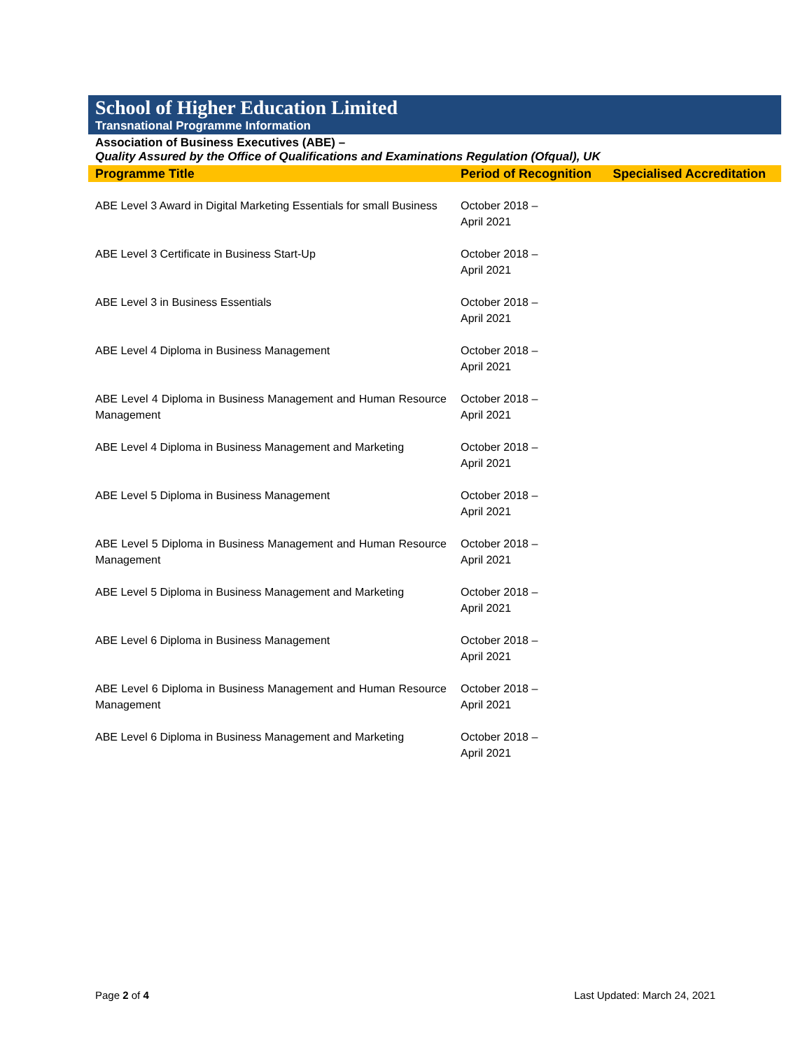School of Higher Education Limited
Transnational Programme Information
Association of Business Executives (ABE) –
Quality Assured by the Office of Qualifications and Examinations Regulation (Ofqual), UK
| Programme Title | Period of Recognition | Specialised Accreditation |
| --- | --- | --- |
| ABE Level 3 Award in Digital Marketing Essentials for small Business | October 2018 – April 2021 | |
| ABE Level 3 Certificate in Business Start-Up | October 2018 – April 2021 | |
| ABE Level 3 in Business Essentials | October 2018 – April 2021 | |
| ABE Level 4 Diploma in Business Management | October 2018 – April 2021 | |
| ABE Level 4 Diploma in Business Management and Human Resource Management | October 2018 – April 2021 | |
| ABE Level 4 Diploma in Business Management and Marketing | October 2018 – April 2021 | |
| ABE Level 5 Diploma in Business Management | October 2018 – April 2021 | |
| ABE Level 5 Diploma in Business Management and Human Resource Management | October 2018 – April 2021 | |
| ABE Level 5 Diploma in Business Management and Marketing | October 2018 – April 2021 | |
| ABE Level 6 Diploma in Business Management | October 2018 – April 2021 | |
| ABE Level 6 Diploma in Business Management and Human Resource Management | October 2018 – April 2021 | |
| ABE Level 6 Diploma in Business Management and Marketing | October 2018 – April 2021 | |
Page 2 of 4 Last Updated: March 24, 2021